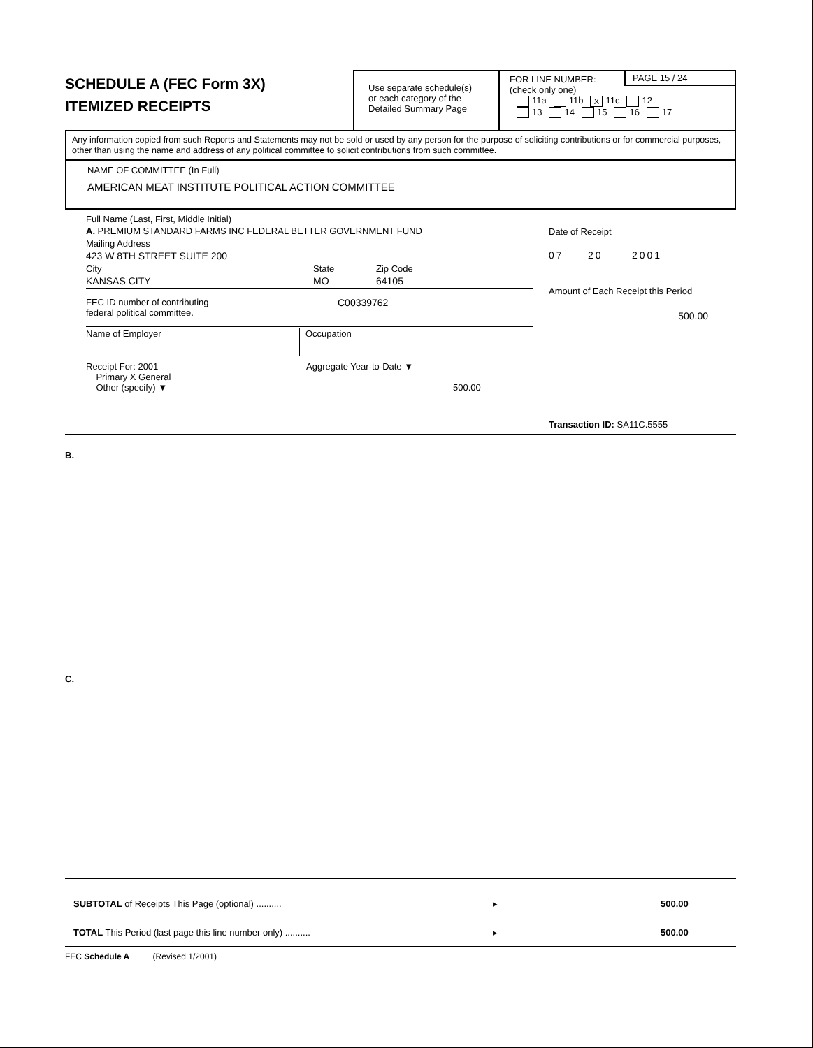SCHEDULE A (FEC Form 3X)
ITEMIZED RECEIPTS
Use separate schedule(s)
or each category of the
Detailed Summary Page
FOR LINE NUMBER:
PAGE 15 / 24
(check only one)
11a 11b X 11c 12
13 14 15 16 17
Any information copied from such Reports and Statements may not be sold or used by any person for the purpose of soliciting contributions or for commercial purposes, other than using the name and address of any political committee to solicit contributions from such committee.
NAME OF COMMITTEE (In Full)
AMERICAN MEAT INSTITUTE POLITICAL ACTION COMMITTEE
Full Name (Last, First, Middle Initial)
A. PREMIUM STANDARD FARMS INC FEDERAL BETTER GOVERNMENT FUND
Mailing Address
423 W 8TH STREET SUITE 200
City State Zip Code
KANSAS CITY MO 64105
FEC ID number of contributing
federal political committee. C00339762
Name of Employer Occupation
Receipt For: 2001
Primary X General
Other (specify) ▼ Aggregate Year-to-Date ▼
500.00
Date of Receipt
07 20 2001
Amount of Each Receipt this Period
500.00
Transaction ID: SA11C.5555
B.
C.
SUBTOTAL of Receipts This Page (optional) .......... ▸ 500.00
TOTAL This Period (last page this line number only) .......... ▸ 500.00
FEC Schedule A (Revised 1/2001)